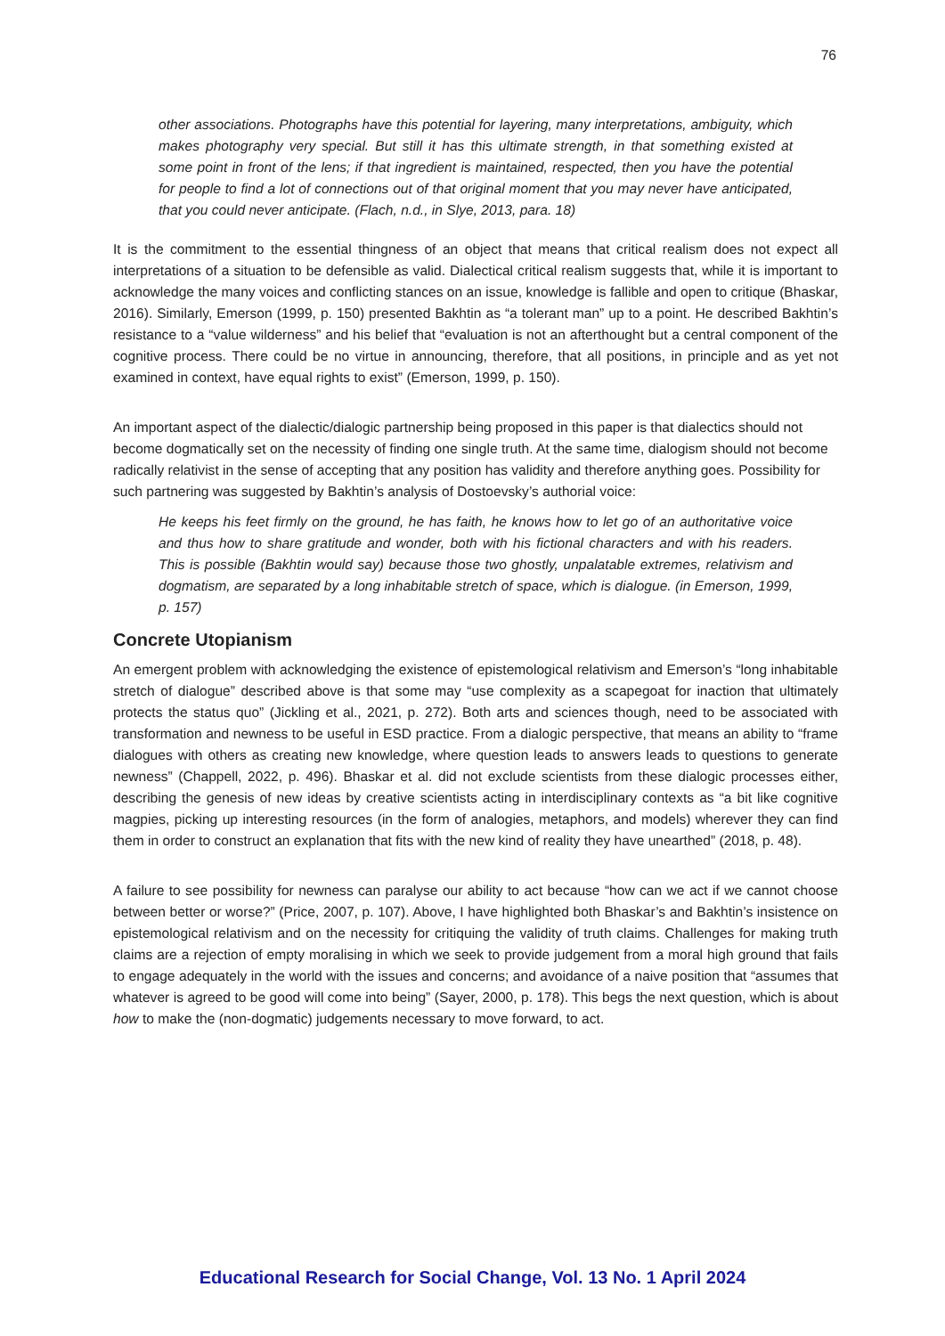76
other associations. Photographs have this potential for layering, many interpretations, ambiguity, which makes photography very special. But still it has this ultimate strength, in that something existed at some point in front of the lens; if that ingredient is maintained, respected, then you have the potential for people to find a lot of connections out of that original moment that you may never have anticipated, that you could never anticipate. (Flach, n.d., in Slye, 2013, para. 18)
It is the commitment to the essential thingness of an object that means that critical realism does not expect all interpretations of a situation to be defensible as valid. Dialectical critical realism suggests that, while it is important to acknowledge the many voices and conflicting stances on an issue, knowledge is fallible and open to critique (Bhaskar, 2016). Similarly, Emerson (1999, p. 150) presented Bakhtin as “a tolerant man” up to a point. He described Bakhtin’s resistance to a “value wilderness” and his belief that “evaluation is not an afterthought but a central component of the cognitive process. There could be no virtue in announcing, therefore, that all positions, in principle and as yet not examined in context, have equal rights to exist” (Emerson, 1999, p. 150).
An important aspect of the dialectic/dialogic partnership being proposed in this paper is that dialectics should not become dogmatically set on the necessity of finding one single truth. At the same time, dialogism should not become radically relativist in the sense of accepting that any position has validity and therefore anything goes. Possibility for such partnering was suggested by Bakhtin’s analysis of Dostoevsky’s authorial voice:
He keeps his feet firmly on the ground, he has faith, he knows how to let go of an authoritative voice and thus how to share gratitude and wonder, both with his fictional characters and with his readers. This is possible (Bakhtin would say) because those two ghostly, unpalatable extremes, relativism and dogmatism, are separated by a long inhabitable stretch of space, which is dialogue. (in Emerson, 1999, p. 157)
Concrete Utopianism
An emergent problem with acknowledging the existence of epistemological relativism and Emerson’s “long inhabitable stretch of dialogue” described above is that some may “use complexity as a scapegoat for inaction that ultimately protects the status quo” (Jickling et al., 2021, p. 272). Both arts and sciences though, need to be associated with transformation and newness to be useful in ESD practice. From a dialogic perspective, that means an ability to “frame dialogues with others as creating new knowledge, where question leads to answers leads to questions to generate newness” (Chappell, 2022, p. 496). Bhaskar et al. did not exclude scientists from these dialogic processes either, describing the genesis of new ideas by creative scientists acting in interdisciplinary contexts as “a bit like cognitive magpies, picking up interesting resources (in the form of analogies, metaphors, and models) wherever they can find them in order to construct an explanation that fits with the new kind of reality they have unearthed” (2018, p. 48).
A failure to see possibility for newness can paralyse our ability to act because “how can we act if we cannot choose between better or worse?” (Price, 2007, p. 107). Above, I have highlighted both Bhaskar’s and Bakhtin’s insistence on epistemological relativism and on the necessity for critiquing the validity of truth claims. Challenges for making truth claims are a rejection of empty moralising in which we seek to provide judgement from a moral high ground that fails to engage adequately in the world with the issues and concerns; and avoidance of a naive position that “assumes that whatever is agreed to be good will come into being” (Sayer, 2000, p. 178). This begs the next question, which is about how to make the (non-dogmatic) judgements necessary to move forward, to act.
Educational Research for Social Change, Vol. 13 No. 1 April 2024